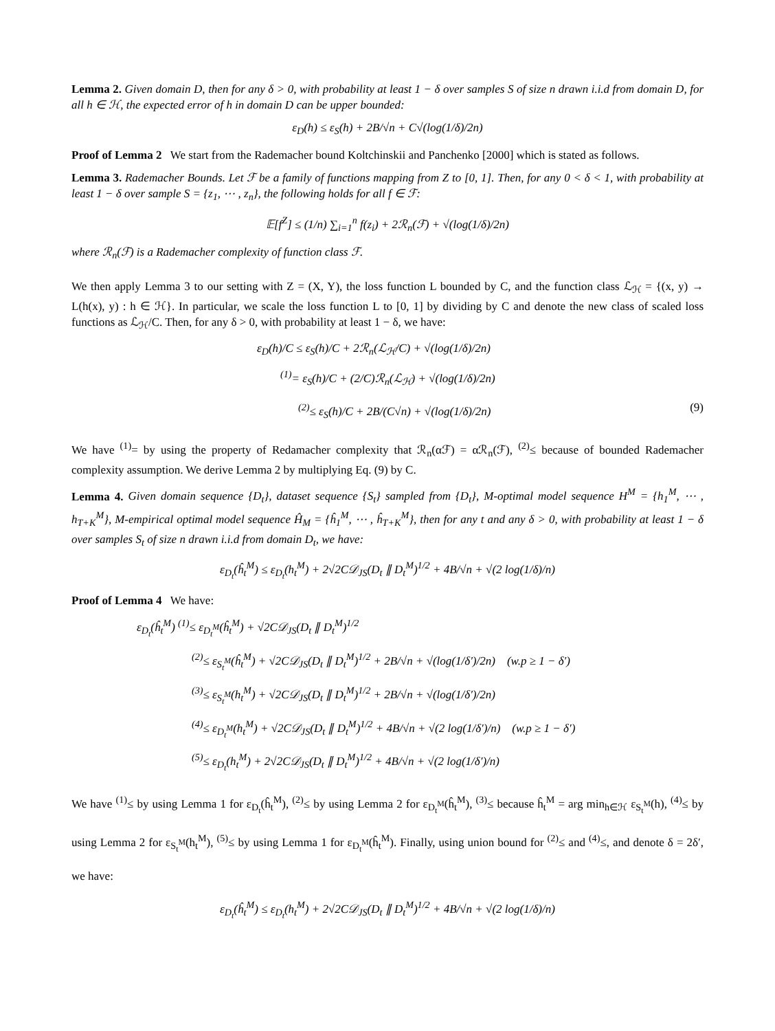Lemma 2. Given domain D, then for any δ > 0, with probability at least 1 − δ over samples S of size n drawn i.i.d from domain D, for all h ∈ ℋ, the expected error of h in domain D can be upper bounded:
ε<sub>D</sub>(h) ≤ ε<sub>S</sub>(h) + 2B/√n + C√(log(1/δ)/2n)
Proof of Lemma 2 We start from the Rademacher bound Koltchinskii and Panchenko [2000] which is stated as follows.
Lemma 3. Rademacher Bounds. Let ℱ be a family of functions mapping from Z to [0, 1]. Then, for any 0 < δ < 1, with probability at least 1 − δ over sample S = {z<sub>1</sub>, ⋯ , z<sub>n</sub>}, the following holds for all f ∈ ℱ:
𝔼[f<sup>Z</sup>] ≤ (1/n) ∑<sub>i=1</sub><sup>n</sup> f(z<sub>i</sub>) + 2ℛ<sub>n</sub>(ℱ) + √(log(1/δ)/2n)
where ℛ<sub>n</sub>(ℱ) is a Rademacher complexity of function class ℱ.
We then apply Lemma 3 to our setting with Z = (X, Y), the loss function L bounded by C, and the function class ℒ<sub>ℋ</sub> = {(x, y) → L(h(x), y) : h ∈ ℋ}. In particular, we scale the loss function L to [0, 1] by dividing by C and denote the new class of scaled loss functions as ℒ<sub>ℋ</sub>/C. Then, for any δ > 0, with probability at least 1 − δ, we have:
ε<sub>D</sub>(h)/C ≤ ε<sub>S</sub>(h)/C + 2ℛ<sub>n</sub>(ℒ<sub>ℋ</sub>/C) + √(log(1/δ)/2n)
<sup>(1)</sup>= ε<sub>S</sub>(h)/C + (2/C)ℛ<sub>n</sub>(ℒ<sub>ℋ</sub>) + √(log(1/δ)/2n)
<sup>(2)</sup>≤ ε<sub>S</sub>(h)/C + 2B/(C√n) + √(log(1/δ)/2n) (9)
We have <sup>(1)</sup>= by using the property of Redamacher complexity that ℛ<sub>n</sub>(αℱ) = αℛ<sub>n</sub>(ℱ), <sup>(2)</sup>≤ because of bounded Rademacher complexity assumption. We derive Lemma 2 by multiplying Eq. (9) by C.
Lemma 4. Given domain sequence {D<sub>t</sub>}, dataset sequence {S<sub>t</sub>} sampled from {D<sub>t</sub>}, M-optimal model sequence H<sup>M</sup> = {h<sub>1</sub><sup>M</sup>, ⋯ , h<sub>T+K</sub><sup>M</sup>}, M-empirical optimal model sequence Ĥ<sub>M</sub> = {ĥ<sub>1</sub><sup>M</sup>, ⋯ , ĥ<sub>T+K</sub><sup>M</sup>}, then for any t and any δ > 0, with probability at least 1 − δ over samples S<sub>t</sub> of size n drawn i.i.d from domain D<sub>t</sub>, we have:
ε<sub>D<sub>t</sub></sub>(ĥ<sub>t</sub><sup>M</sup>) ≤ ε<sub>D<sub>t</sub></sub>(h<sub>t</sub><sup>M</sup>) + 2√2C𝒟<sub>JS</sub>(D<sub>t</sub> ∥ D<sub>t</sub><sup>M</sup>)<sup>1/2</sup> + 4B/√n + √(2 log(1/δ)/n)
Proof of Lemma 4 We have:
ε<sub>D<sub>t</sub></sub>(ĥ<sub>t</sub><sup>M</sup>) <sup>(1)</sup>≤ ε<sub>D<sub>t</sub><sup>M</sup></sub>(ĥ<sub>t</sub><sup>M</sup>) + √2C𝒟<sub>JS</sub>(D<sub>t</sub> ∥ D<sub>t</sub><sup>M</sup>)<sup>1/2</sup>
<sup>(2)</sup>≤ ε<sub>S<sub>t</sub><sup>M</sup></sub>(ĥ<sub>t</sub><sup>M</sup>) + √2C𝒟<sub>JS</sub>(D<sub>t</sub> ∥ D<sub>t</sub><sup>M</sup>)<sup>1/2</sup> + 2B/√n + √(log(1/δ′)/2n) (w.p ≥ 1 − δ′)
<sup>(3)</sup>≤ ε<sub>S<sub>t</sub><sup>M</sup></sub>(h<sub>t</sub><sup>M</sup>) + √2C𝒟<sub>JS</sub>(D<sub>t</sub> ∥ D<sub>t</sub><sup>M</sup>)<sup>1/2</sup> + 2B/√n + √(log(1/δ′)/2n)
<sup>(4)</sup>≤ ε<sub>D<sub>t</sub><sup>M</sup></sub>(h<sub>t</sub><sup>M</sup>) + √2C𝒟<sub>JS</sub>(D<sub>t</sub> ∥ D<sub>t</sub><sup>M</sup>)<sup>1/2</sup> + 4B/√n + √(2 log(1/δ′)/n) (w.p ≥ 1 − δ′)
<sup>(5)</sup>≤ ε<sub>D<sub>t</sub></sub>(h<sub>t</sub><sup>M</sup>) + 2√2C𝒟<sub>JS</sub>(D<sub>t</sub> ∥ D<sub>t</sub><sup>M</sup>)<sup>1/2</sup> + 4B/√n + √(2 log(1/δ′)/n)
We have <sup>(1)</sup>≤ by using Lemma 1 for ε<sub>D<sub>t</sub></sub>(ĥ<sub>t</sub><sup>M</sup>), <sup>(2)</sup>≤ by using Lemma 2 for ε<sub>D<sub>t</sub><sup>M</sup></sub>(ĥ<sub>t</sub><sup>M</sup>), <sup>(3)</sup>≤ because ĥ<sub>t</sub><sup>M</sup> = arg min<sub>h∈ℋ</sub> ε<sub>S<sub>t</sub><sup>M</sup></sub>(h), <sup>(4)</sup>≤ by using Lemma 2 for ε<sub>S<sub>t</sub><sup>M</sup></sub>(h<sub>t</sub><sup>M</sup>), <sup>(5)</sup>≤ by using Lemma 1 for ε<sub>D<sub>t</sub><sup>M</sup></sub>(ĥ<sub>t</sub><sup>M</sup>). Finally, using union bound for <sup>(2)</sup>≤ and <sup>(4)</sup>≤, and denote δ = 2δ′, we have:
ε<sub>D<sub>t</sub></sub>(ĥ<sub>t</sub><sup>M</sup>) ≤ ε<sub>D<sub>t</sub></sub>(h<sub>t</sub><sup>M</sup>) + 2√2C𝒟<sub>JS</sub>(D<sub>t</sub> ∥ D<sub>t</sub><sup>M</sup>)<sup>1/2</sup> + 4B/√n + √(2 log(1/δ)/n)